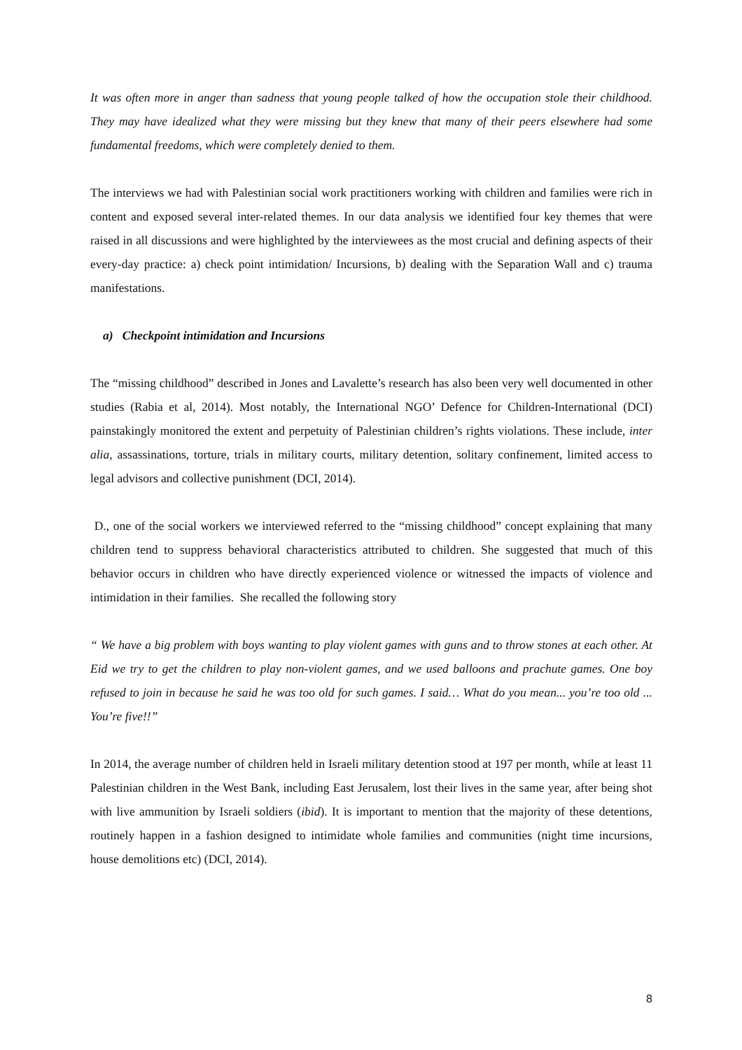It was often more in anger than sadness that young people talked of how the occupation stole their childhood. They may have idealized what they were missing but they knew that many of their peers elsewhere had some fundamental freedoms, which were completely denied to them.
The interviews we had with Palestinian social work practitioners working with children and families were rich in content and exposed several inter-related themes. In our data analysis we identified four key themes that were raised in all discussions and were highlighted by the interviewees as the most crucial and defining aspects of their every-day practice: a) check point intimidation/ Incursions, b) dealing with the Separation Wall and c) trauma manifestations.
a) Checkpoint intimidation and Incursions
The “missing childhood” described in Jones and Lavalette’s research has also been very well documented in other studies (Rabia et al, 2014). Most notably, the International NGO’ Defence for Children-International (DCI) painstakingly monitored the extent and perpetuity of Palestinian children’s rights violations. These include, inter alia, assassinations, torture, trials in military courts, military detention, solitary confinement, limited access to legal advisors and collective punishment (DCI, 2014).
D., one of the social workers we interviewed referred to the “missing childhood” concept explaining that many children tend to suppress behavioral characteristics attributed to children. She suggested that much of this behavior occurs in children who have directly experienced violence or witnessed the impacts of violence and intimidation in their families. She recalled the following story
“ We have a big problem with boys wanting to play violent games with guns and to throw stones at each other. At Eid we try to get the children to play non-violent games, and we used balloons and prachute games. One boy refused to join in because he said he was too old for such games. I said… What do you mean... you’re too old ... You’re five!!”
In 2014, the average number of children held in Israeli military detention stood at 197 per month, while at least 11 Palestinian children in the West Bank, including East Jerusalem, lost their lives in the same year, after being shot with live ammunition by Israeli soldiers (ibid). It is important to mention that the majority of these detentions, routinely happen in a fashion designed to intimidate whole families and communities (night time incursions, house demolitions etc) (DCI, 2014).
8